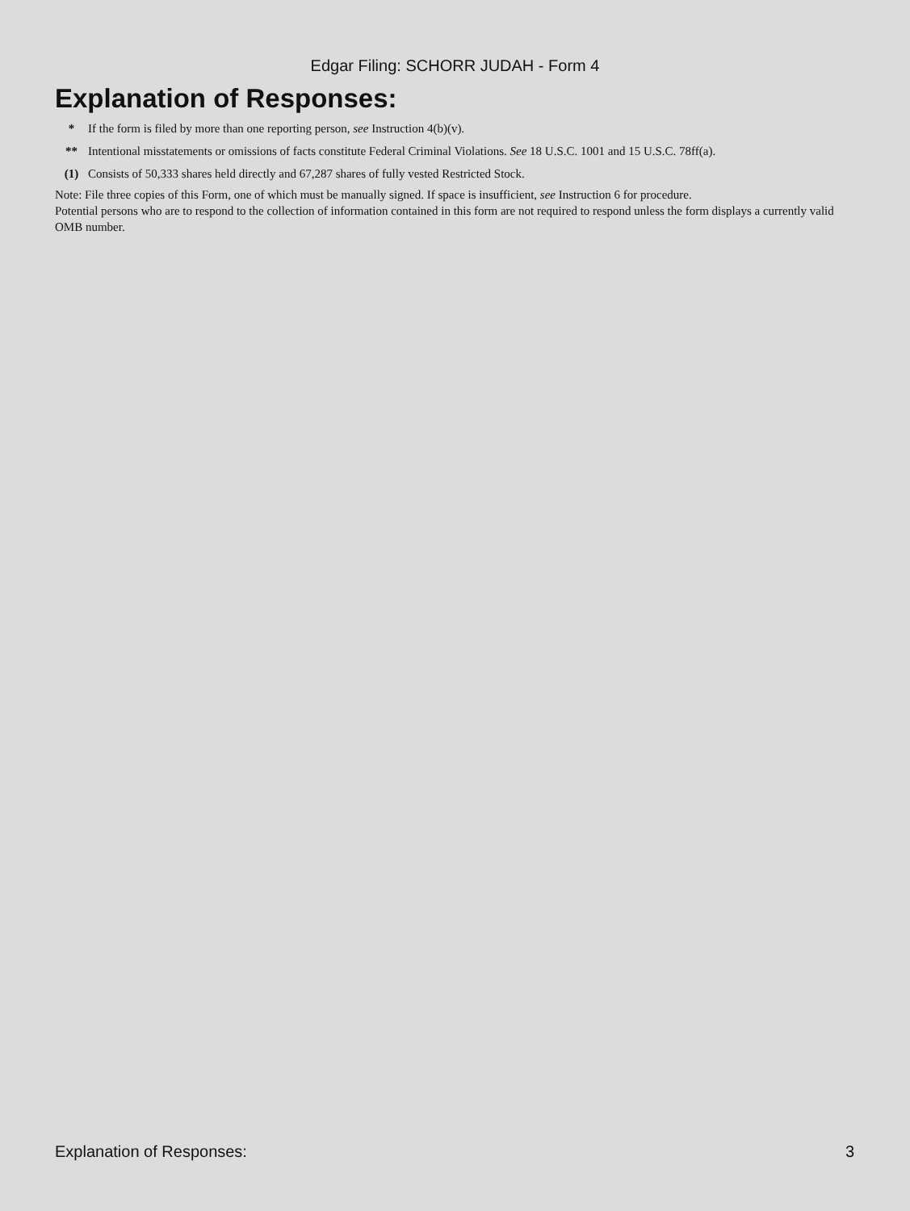Edgar Filing: SCHORR JUDAH - Form 4
Explanation of Responses:
| * | If the form is filed by more than one reporting person, see Instruction 4(b)(v). |
| ** | Intentional misstatements or omissions of facts constitute Federal Criminal Violations. See 18 U.S.C. 1001 and 15 U.S.C. 78ff(a). |
| (1) | Consists of 50,333 shares held directly and 67,287 shares of fully vested Restricted Stock. |
Note: File three copies of this Form, one of which must be manually signed. If space is insufficient, see Instruction 6 for procedure.
Potential persons who are to respond to the collection of information contained in this form are not required to respond unless the form displays a currently valid OMB number.
Explanation of Responses: 3